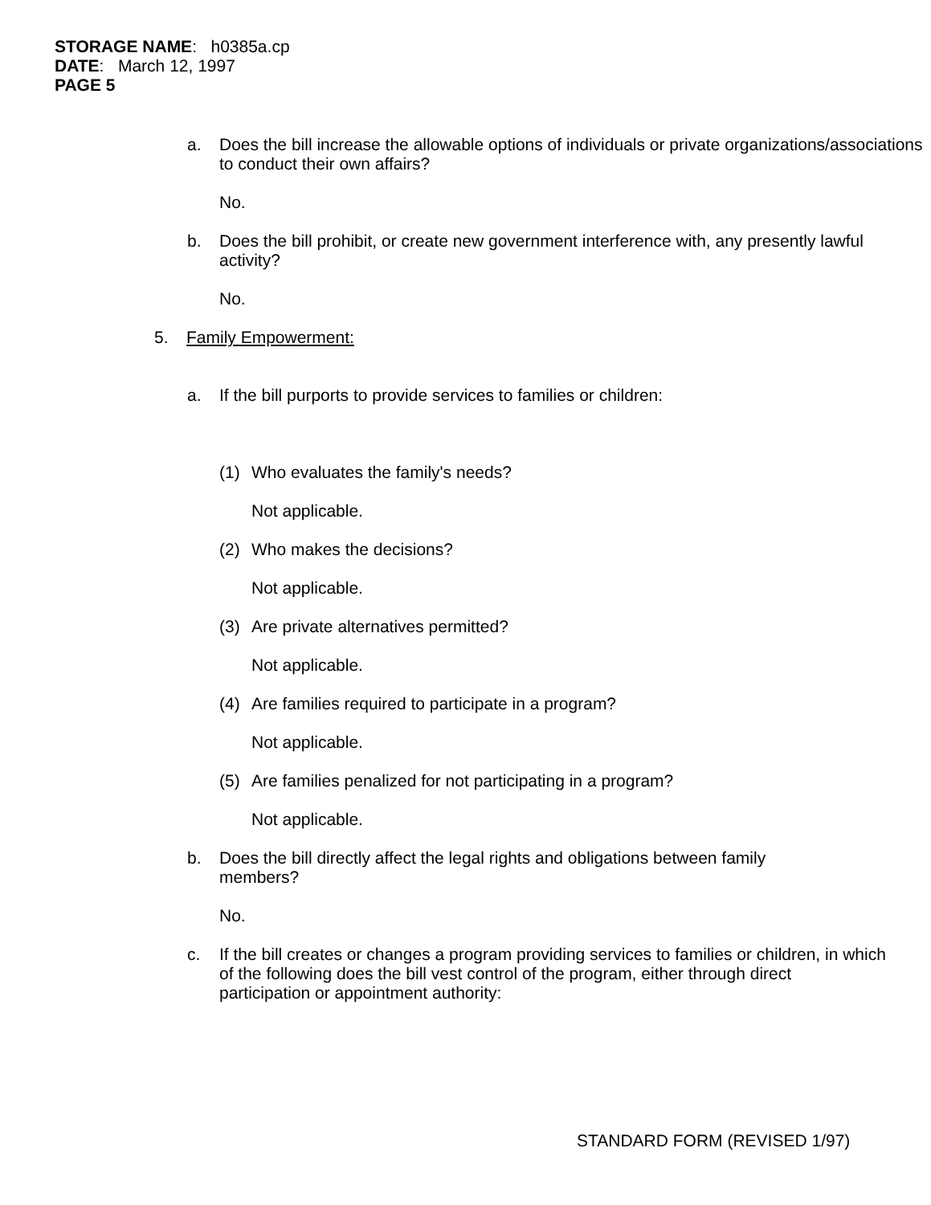STORAGE NAME: h0385a.cp
DATE: March 12, 1997
PAGE 5
a. Does the bill increase the allowable options of individuals or private organizations/associations to conduct their own affairs?
No.
b. Does the bill prohibit, or create new government interference with, any presently lawful activity?
No.
5. Family Empowerment:
a. If the bill purports to provide services to families or children:
(1) Who evaluates the family's needs?
Not applicable.
(2) Who makes the decisions?
Not applicable.
(3) Are private alternatives permitted?
Not applicable.
(4) Are families required to participate in a program?
Not applicable.
(5) Are families penalized for not participating in a program?
Not applicable.
b. Does the bill directly affect the legal rights and obligations between family members?
No.
c. If the bill creates or changes a program providing services to families or children, in which of the following does the bill vest control of the program, either through direct participation or appointment authority:
STANDARD FORM (REVISED 1/97)